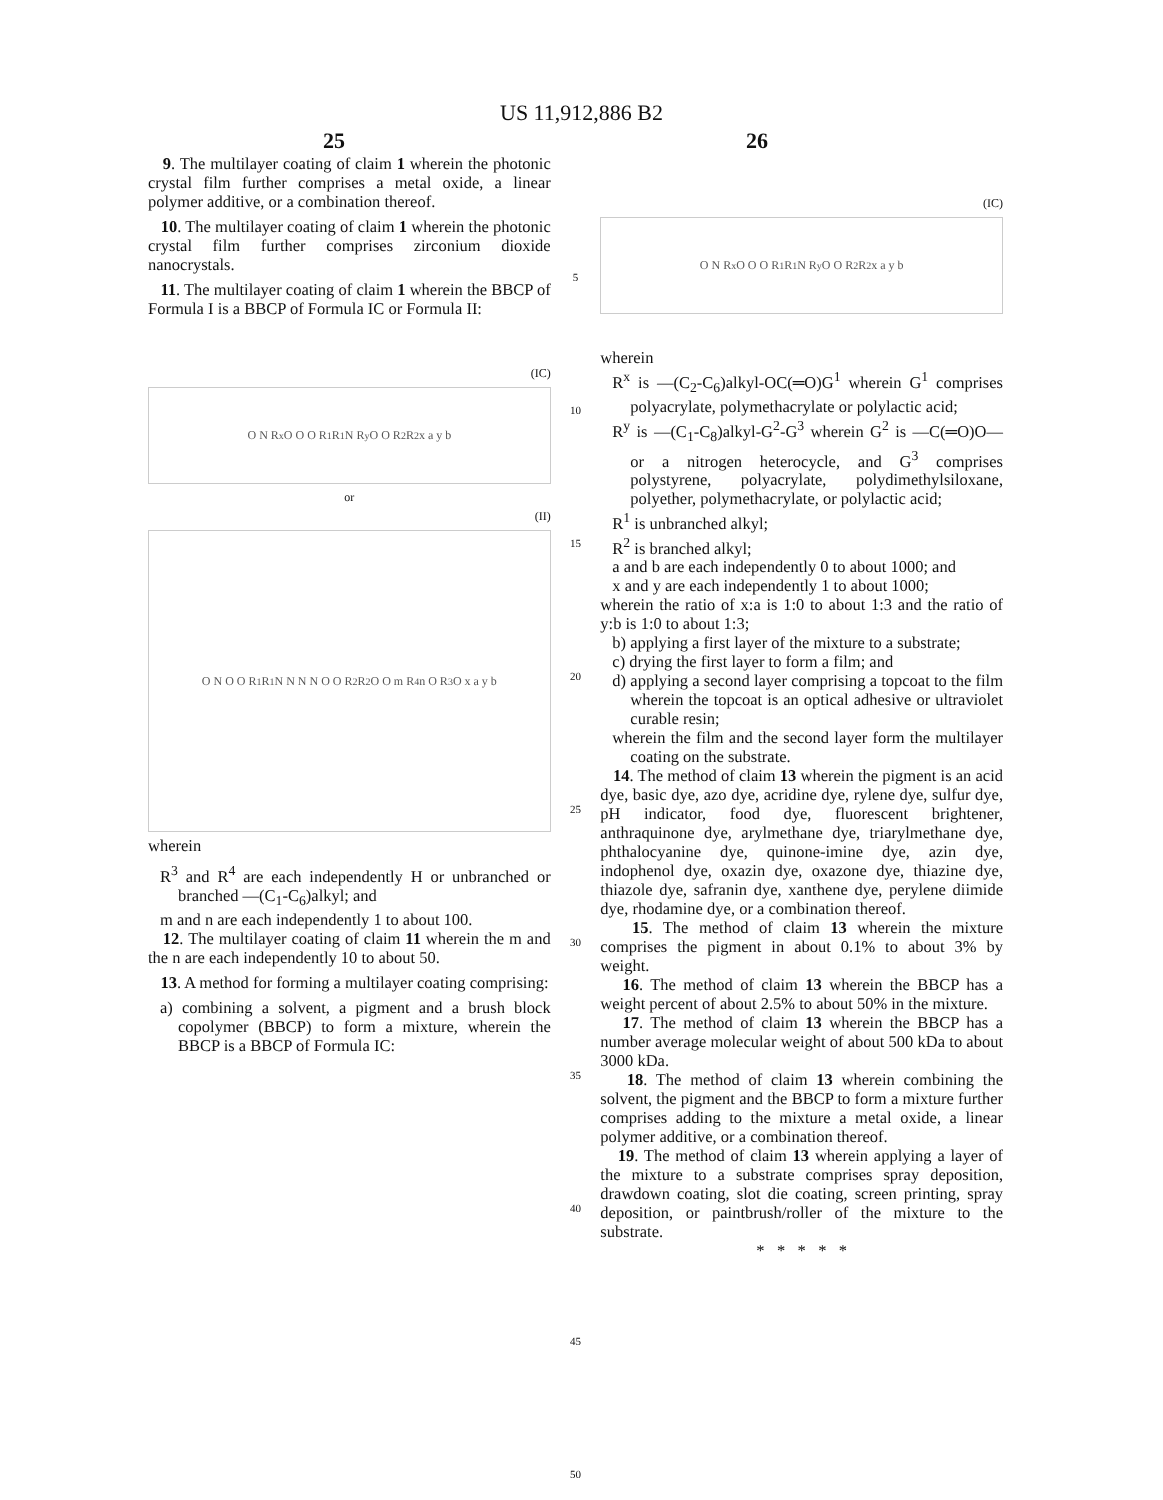US 11,912,886 B2
25 26
9. The multilayer coating of claim 1 wherein the photonic crystal film further comprises a metal oxide, a linear polymer additive, or a combination thereof.
10. The multilayer coating of claim 1 wherein the photonic crystal film further comprises zirconium dioxide nanocrystals.
11. The multilayer coating of claim 1 wherein the BBCP of Formula I is a BBCP of Formula IC or Formula II:
(IC)
O N R<sup>x</sup> O O O R<sup>1</sup> R<sup>1</sup> N R<sup>y</sup> O O R<sup>2</sup> R<sup>2</sup> x a y b
or
(II)
O N O O R<sup>1</sup> R<sup>1</sup> N N N N O O R<sup>2</sup> R<sup>2</sup> O O m R<sup>4</sup> n O R<sup>3</sup> O x a y b
wherein
R<sup>3</sup> and R<sup>4</sup> are each independently H or unbranched or branched —(C<sub>1</sub>-C<sub>6</sub>)alkyl; and
m and n are each independently 1 to about 100.
12. The multilayer coating of claim 11 wherein the m and the n are each independently 10 to about 50.
13. A method for forming a multilayer coating comprising:
a) combining a solvent, a pigment and a brush block copolymer (BBCP) to form a mixture, wherein the BBCP is a BBCP of Formula IC:
5
10
15
20
25
30
35
40
45
50
(IC)
O N R<sup>x</sup> O O O R<sup>1</sup> R<sup>1</sup> N R<sup>y</sup> O O R<sup>2</sup> R<sup>2</sup> x a y b
wherein
R<sup>x</sup> is —(C<sub>2</sub>-C<sub>6</sub>)alkyl-OC(═O)G<sup>1</sup> wherein G<sup>1</sup> comprises polyacrylate, polymethacrylate or polylactic acid;
R<sup>y</sup> is —(C<sub>1</sub>-C<sub>8</sub>)alkyl-G<sup>2</sup>-G<sup>3</sup> wherein G<sup>2</sup> is —C(═O)O— or a nitrogen heterocycle, and G<sup>3</sup> comprises polystyrene, polyacrylate, polydimethylsiloxane, polyether, polymethacrylate, or polylactic acid;
R<sup>1</sup> is unbranched alkyl;
R<sup>2</sup> is branched alkyl;
a and b are each independently 0 to about 1000; and
x and y are each independently 1 to about 1000;
wherein the ratio of x:a is 1:0 to about 1:3 and the ratio of y:b is 1:0 to about 1:3;
b) applying a first layer of the mixture to a substrate;
c) drying the first layer to form a film; and
d) applying a second layer comprising a topcoat to the film wherein the topcoat is an optical adhesive or ultraviolet curable resin;
wherein the film and the second layer form the multilayer coating on the substrate.
14. The method of claim 13 wherein the pigment is an acid dye, basic dye, azo dye, acridine dye, rylene dye, sulfur dye, pH indicator, food dye, fluorescent brightener, anthraquinone dye, arylmethane dye, triarylmethane dye, phthalocyanine dye, quinone-imine dye, azin dye, indophenol dye, oxazin dye, oxazone dye, thiazine dye, thiazole dye, safranin dye, xanthene dye, perylene diimide dye, rhodamine dye, or a combination thereof.
15. The method of claim 13 wherein the mixture comprises the pigment in about 0.1% to about 3% by weight.
16. The method of claim 13 wherein the BBCP has a weight percent of about 2.5% to about 50% in the mixture.
17. The method of claim 13 wherein the BBCP has a number average molecular weight of about 500 kDa to about 3000 kDa.
18. The method of claim 13 wherein combining the solvent, the pigment and the BBCP to form a mixture further comprises adding to the mixture a metal oxide, a linear polymer additive, or a combination thereof.
19. The method of claim 13 wherein applying a layer of the mixture to a substrate comprises spray deposition, drawdown coating, slot die coating, screen printing, spray deposition, or paintbrush/roller of the mixture to the substrate.
* * * * *